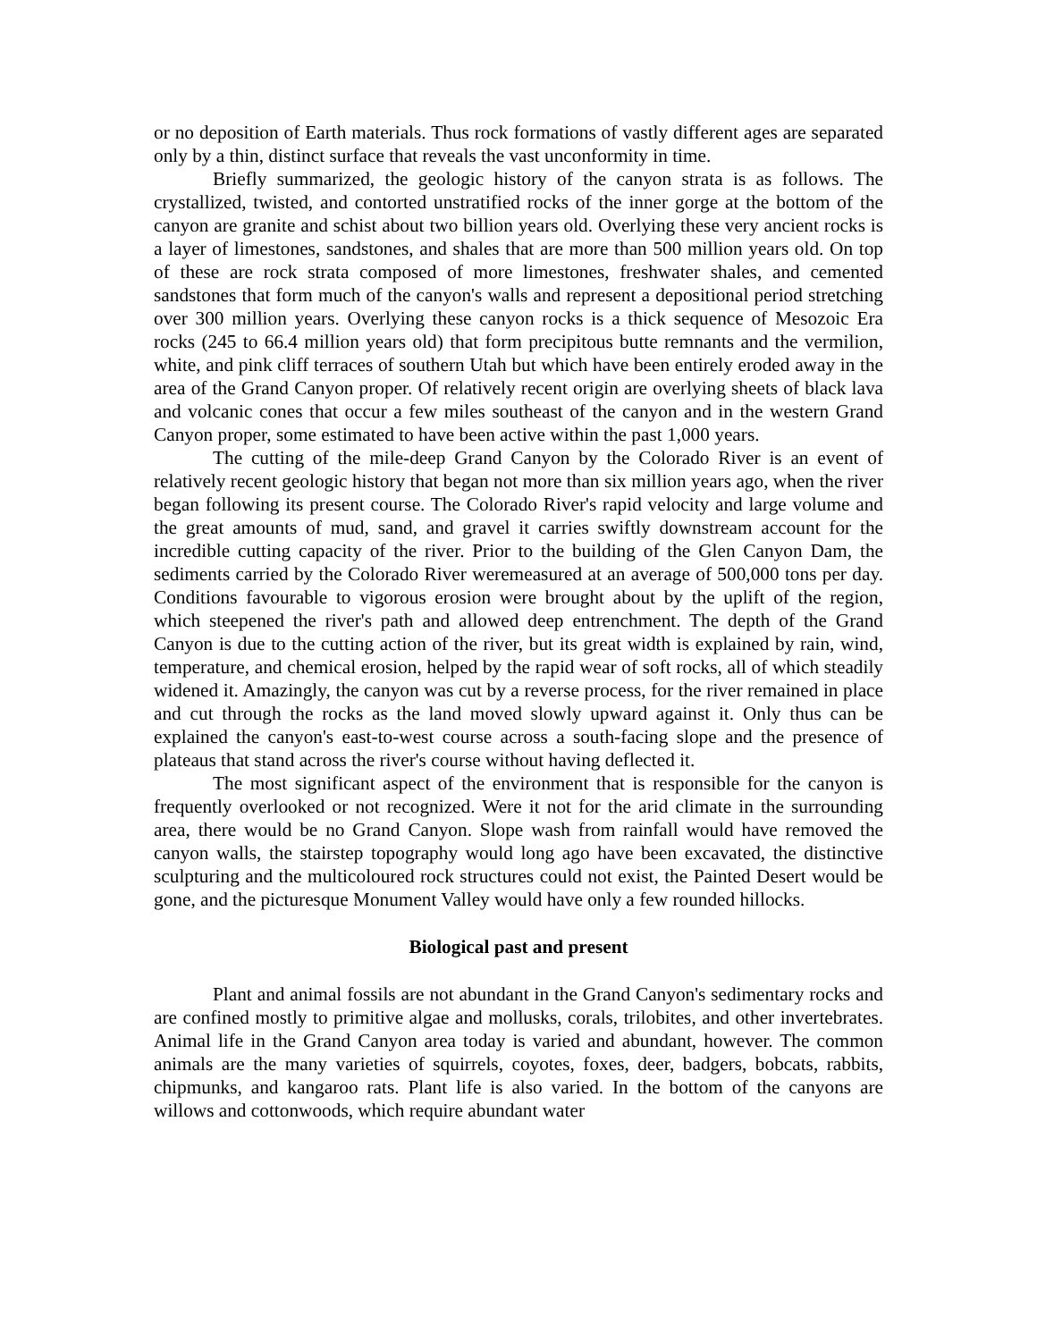or no deposition of Earth materials. Thus rock formations of vastly different ages are separated only by a thin, distinct surface that reveals the vast unconformity in time.
Briefly summarized, the geologic history of the canyon strata is as follows. The crystallized, twisted, and contorted unstratified rocks of the inner gorge at the bottom of the canyon are granite and schist about two billion years old. Overlying these very ancient rocks is a layer of limestones, sandstones, and shales that are more than 500 million years old. On top of these are rock strata composed of more limestones, freshwater shales, and cemented sandstones that form much of the canyon's walls and represent a depositional period stretching over 300 million years. Overlying these canyon rocks is a thick sequence of Mesozoic Era rocks (245 to 66.4 million years old) that form precipitous butte remnants and the vermilion, white, and pink cliff terraces of southern Utah but which have been entirely eroded away in the area of the Grand Canyon proper. Of relatively recent origin are overlying sheets of black lava and volcanic cones that occur a few miles southeast of the canyon and in the western Grand Canyon proper, some estimated to have been active within the past 1,000 years.
The cutting of the mile-deep Grand Canyon by the Colorado River is an event of relatively recent geologic history that began not more than six million years ago, when the river began following its present course. The Colorado River's rapid velocity and large volume and the great amounts of mud, sand, and gravel it carries swiftly downstream account for the incredible cutting capacity of the river. Prior to the building of the Glen Canyon Dam, the sediments carried by the Colorado River weremeasured at an average of 500,000 tons per day. Conditions favourable to vigorous erosion were brought about by the uplift of the region, which steepened the river's path and allowed deep entrenchment. The depth of the Grand Canyon is due to the cutting action of the river, but its great width is explained by rain, wind, temperature, and chemical erosion, helped by the rapid wear of soft rocks, all of which steadily widened it. Amazingly, the canyon was cut by a reverse process, for the river remained in place and cut through the rocks as the land moved slowly upward against it. Only thus can be explained the canyon's east-to-west course across a south-facing slope and the presence of plateaus that stand across the river's course without having deflected it.
The most significant aspect of the environment that is responsible for the canyon is frequently overlooked or not recognized. Were it not for the arid climate in the surrounding area, there would be no Grand Canyon. Slope wash from rainfall would have removed the canyon walls, the stairstep topography would long ago have been excavated, the distinctive sculpturing and the multicoloured rock structures could not exist, the Painted Desert would be gone, and the picturesque Monument Valley would have only a few rounded hillocks.
Biological past and present
Plant and animal fossils are not abundant in the Grand Canyon's sedimentary rocks and are confined mostly to primitive algae and mollusks, corals, trilobites, and other invertebrates. Animal life in the Grand Canyon area today is varied and abundant, however. The common animals are the many varieties of squirrels, coyotes, foxes, deer, badgers, bobcats, rabbits, chipmunks, and kangaroo rats. Plant life is also varied. In the bottom of the canyons are willows and cottonwoods, which require abundant water